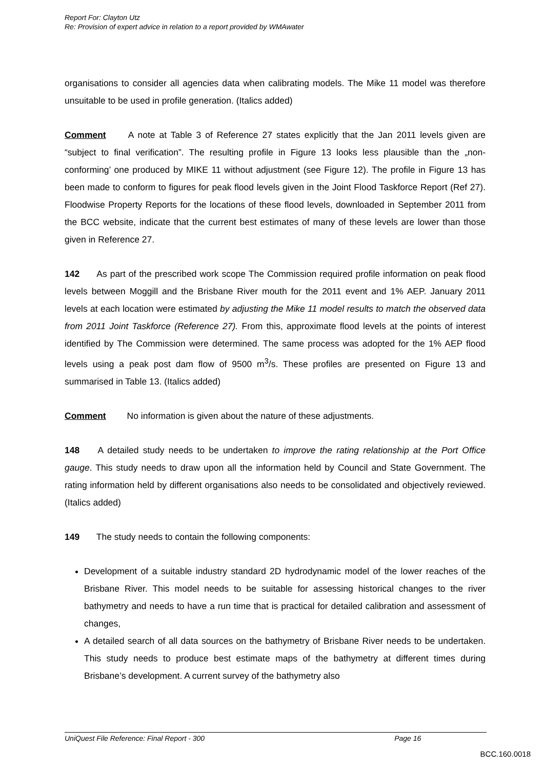Report For: Clayton Utz
Re: Provision of expert advice in relation to a report provided by WMAwater
organisations to consider all agencies data when calibrating models. The Mike 11 model was therefore unsuitable to be used in profile generation. (Italics added)
Comment A note at Table 3 of Reference 27 states explicitly that the Jan 2011 levels given are “subject to final verification”. The resulting profile in Figure 13 looks less plausible than the „non-conforming’ one produced by MIKE 11 without adjustment (see Figure 12). The profile in Figure 13 has been made to conform to figures for peak flood levels given in the Joint Flood Taskforce Report (Ref 27). Floodwise Property Reports for the locations of these flood levels, downloaded in September 2011 from the BCC website, indicate that the current best estimates of many of these levels are lower than those given in Reference 27.
142 As part of the prescribed work scope The Commission required profile information on peak flood levels between Moggill and the Brisbane River mouth for the 2011 event and 1% AEP. January 2011 levels at each location were estimated by adjusting the Mike 11 model results to match the observed data from 2011 Joint Taskforce (Reference 27). From this, approximate flood levels at the points of interest identified by The Commission were determined. The same process was adopted for the 1% AEP flood levels using a peak post dam flow of 9500 m<sup>3</sup>/s. These profiles are presented on Figure 13 and summarised in Table 13. (Italics added)
Comment No information is given about the nature of these adjustments.
148 A detailed study needs to be undertaken to improve the rating relationship at the Port Office gauge. This study needs to draw upon all the information held by Council and State Government. The rating information held by different organisations also needs to be consolidated and objectively reviewed. (Italics added)
149 The study needs to contain the following components:
Development of a suitable industry standard 2D hydrodynamic model of the lower reaches of the Brisbane River. This model needs to be suitable for assessing historical changes to the river bathymetry and needs to have a run time that is practical for detailed calibration and assessment of changes,
A detailed search of all data sources on the bathymetry of Brisbane River needs to be undertaken. This study needs to produce best estimate maps of the bathymetry at different times during Brisbane’s development. A current survey of the bathymetry also
UniQuest File Reference: Final Report - 300 Page 16
BCC.160.0018